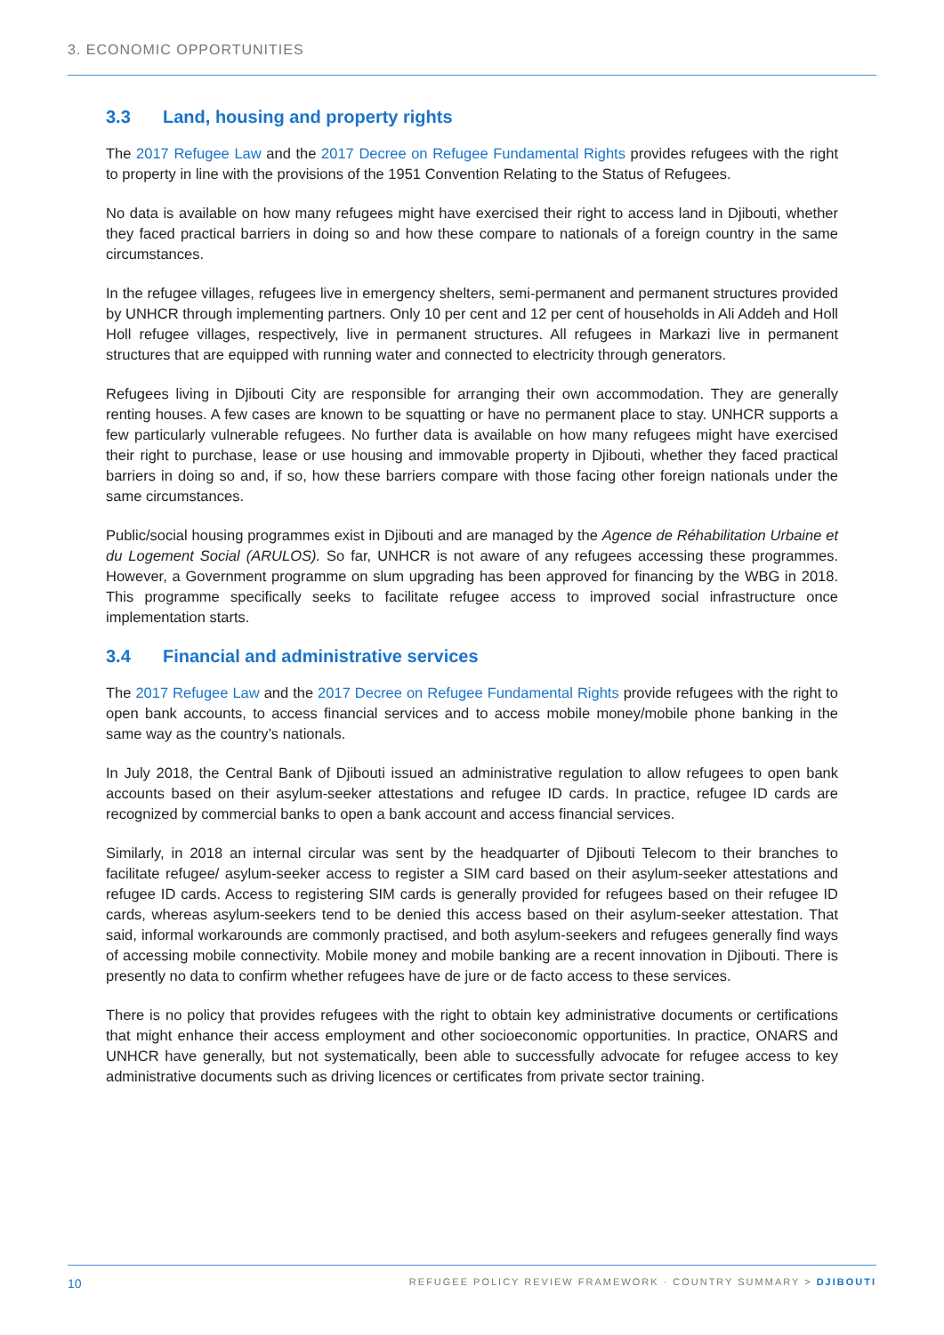3. ECONOMIC OPPORTUNITIES
3.3 Land, housing and property rights
The 2017 Refugee Law and the 2017 Decree on Refugee Fundamental Rights provides refugees with the right to property in line with the provisions of the 1951 Convention Relating to the Status of Refugees.
No data is available on how many refugees might have exercised their right to access land in Djibouti, whether they faced practical barriers in doing so and how these compare to nationals of a foreign country in the same circumstances.
In the refugee villages, refugees live in emergency shelters, semi-permanent and permanent structures provided by UNHCR through implementing partners. Only 10 per cent and 12 per cent of households in Ali Addeh and Holl Holl refugee villages, respectively, live in permanent structures. All refugees in Markazi live in permanent structures that are equipped with running water and connected to electricity through generators.
Refugees living in Djibouti City are responsible for arranging their own accommodation. They are generally renting houses. A few cases are known to be squatting or have no permanent place to stay. UNHCR supports a few particularly vulnerable refugees. No further data is available on how many refugees might have exercised their right to purchase, lease or use housing and immovable property in Djibouti, whether they faced practical barriers in doing so and, if so, how these barriers compare with those facing other foreign nationals under the same circumstances.
Public/social housing programmes exist in Djibouti and are managed by the Agence de Réhabilitation Urbaine et du Logement Social (ARULOS). So far, UNHCR is not aware of any refugees accessing these programmes. However, a Government programme on slum upgrading has been approved for financing by the WBG in 2018. This programme specifically seeks to facilitate refugee access to improved social infrastructure once implementation starts.
3.4 Financial and administrative services
The 2017 Refugee Law and the 2017 Decree on Refugee Fundamental Rights provide refugees with the right to open bank accounts, to access financial services and to access mobile money/mobile phone banking in the same way as the country’s nationals.
In July 2018, the Central Bank of Djibouti issued an administrative regulation to allow refugees to open bank accounts based on their asylum-seeker attestations and refugee ID cards. In practice, refugee ID cards are recognized by commercial banks to open a bank account and access financial services.
Similarly, in 2018 an internal circular was sent by the headquarter of Djibouti Telecom to their branches to facilitate refugee/ asylum-seeker access to register a SIM card based on their asylum-seeker attestations and refugee ID cards. Access to registering SIM cards is generally provided for refugees based on their refugee ID cards, whereas asylum-seekers tend to be denied this access based on their asylum-seeker attestation. That said, informal workarounds are commonly practised, and both asylum-seekers and refugees generally find ways of accessing mobile connectivity. Mobile money and mobile banking are a recent innovation in Djibouti. There is presently no data to confirm whether refugees have de jure or de facto access to these services.
There is no policy that provides refugees with the right to obtain key administrative documents or certifications that might enhance their access employment and other socioeconomic opportunities. In practice, ONARS and UNHCR have generally, but not systematically, been able to successfully advocate for refugee access to key administrative documents such as driving licences or certificates from private sector training.
10 REFUGEE POLICY REVIEW FRAMEWORK · COUNTRY SUMMARY > DJIBOUTI